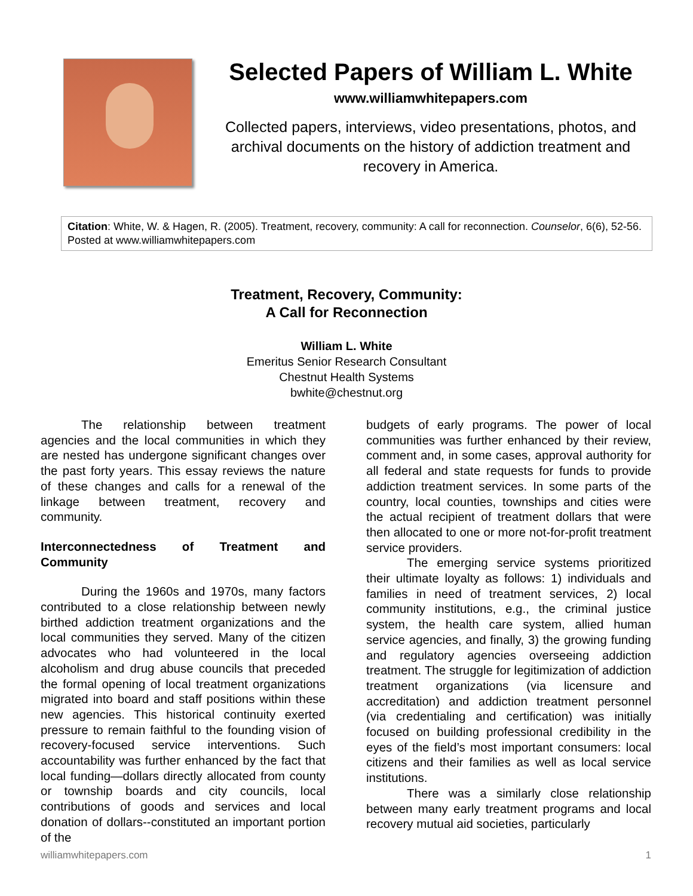Selected Papers of William L. White
www.williamwhitepapers.com
Collected papers, interviews, video presentations, photos, and archival documents on the history of addiction treatment and recovery in America.
Citation: White, W. & Hagen, R. (2005). Treatment, recovery, community: A call for reconnection. Counselor, 6(6), 52-56. Posted at www.williamwhitepapers.com
Treatment, Recovery, Community:
A Call for Reconnection
William L. White
Emeritus Senior Research Consultant
Chestnut Health Systems
bwhite@chestnut.org
The relationship between treatment agencies and the local communities in which they are nested has undergone significant changes over the past forty years. This essay reviews the nature of these changes and calls for a renewal of the linkage between treatment, recovery and community.
Interconnectedness of Treatment and Community
During the 1960s and 1970s, many factors contributed to a close relationship between newly birthed addiction treatment organizations and the local communities they served. Many of the citizen advocates who had volunteered in the local alcoholism and drug abuse councils that preceded the formal opening of local treatment organizations migrated into board and staff positions within these new agencies. This historical continuity exerted pressure to remain faithful to the founding vision of recovery-focused service interventions. Such accountability was further enhanced by the fact that local funding—dollars directly allocated from county or township boards and city councils, local contributions of goods and services and local donation of dollars--constituted an important portion of the
budgets of early programs. The power of local communities was further enhanced by their review, comment and, in some cases, approval authority for all federal and state requests for funds to provide addiction treatment services. In some parts of the country, local counties, townships and cities were the actual recipient of treatment dollars that were then allocated to one or more not-for-profit treatment service providers.
The emerging service systems prioritized their ultimate loyalty as follows: 1) individuals and families in need of treatment services, 2) local community institutions, e.g., the criminal justice system, the health care system, allied human service agencies, and finally, 3) the growing funding and regulatory agencies overseeing addiction treatment. The struggle for legitimization of addiction treatment organizations (via licensure and accreditation) and addiction treatment personnel (via credentialing and certification) was initially focused on building professional credibility in the eyes of the field’s most important consumers: local citizens and their families as well as local service institutions.
There was a similarly close relationship between many early treatment programs and local recovery mutual aid societies, particularly
williamwhitepapers.com 1